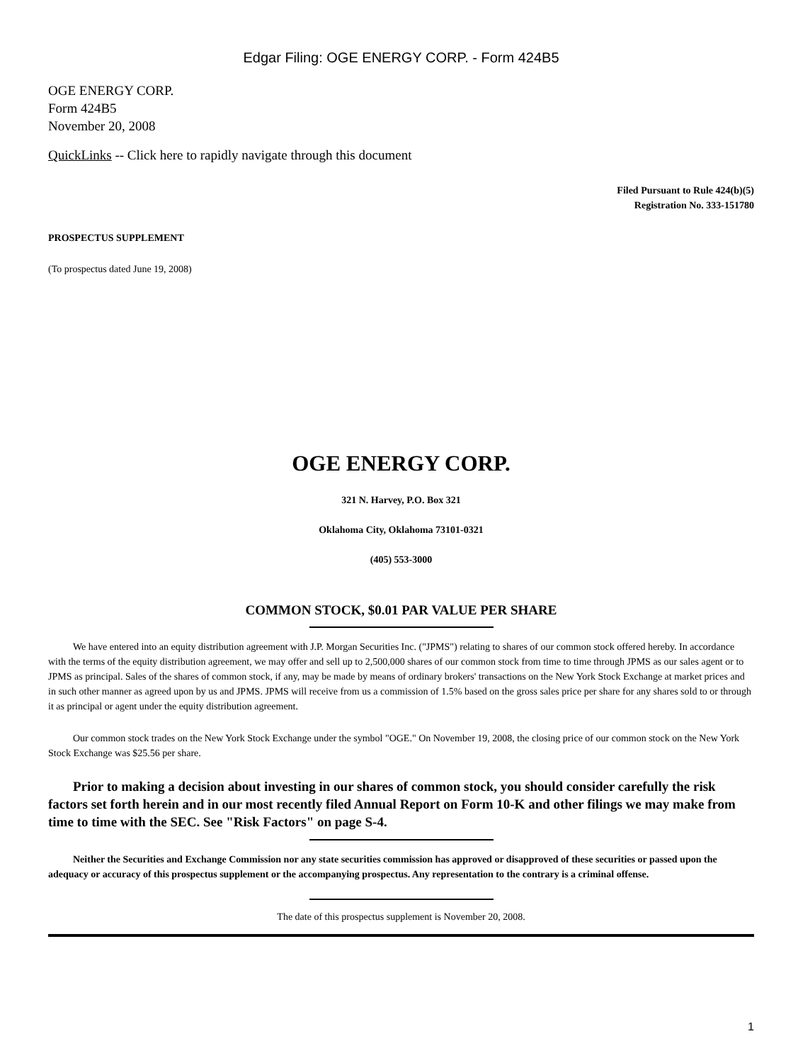Edgar Filing: OGE ENERGY CORP. - Form 424B5
OGE ENERGY CORP.
Form 424B5
November 20, 2008
QuickLinks -- Click here to rapidly navigate through this document
Filed Pursuant to Rule 424(b)(5)
Registration No. 333-151780
PROSPECTUS SUPPLEMENT
(To prospectus dated June 19, 2008)
OGE ENERGY CORP.
321 N. Harvey, P.O. Box 321
Oklahoma City, Oklahoma 73101-0321
(405) 553-3000
COMMON STOCK, $0.01 PAR VALUE PER SHARE
We have entered into an equity distribution agreement with J.P. Morgan Securities Inc. ("JPMS") relating to shares of our common stock offered hereby. In accordance with the terms of the equity distribution agreement, we may offer and sell up to 2,500,000 shares of our common stock from time to time through JPMS as our sales agent or to JPMS as principal. Sales of the shares of common stock, if any, may be made by means of ordinary brokers' transactions on the New York Stock Exchange at market prices and in such other manner as agreed upon by us and JPMS. JPMS will receive from us a commission of 1.5% based on the gross sales price per share for any shares sold to or through it as principal or agent under the equity distribution agreement.
Our common stock trades on the New York Stock Exchange under the symbol "OGE." On November 19, 2008, the closing price of our common stock on the New York Stock Exchange was $25.56 per share.
Prior to making a decision about investing in our shares of common stock, you should consider carefully the risk factors set forth herein and in our most recently filed Annual Report on Form 10-K and other filings we may make from time to time with the SEC. See "Risk Factors" on page S-4.
Neither the Securities and Exchange Commission nor any state securities commission has approved or disapproved of these securities or passed upon the adequacy or accuracy of this prospectus supplement or the accompanying prospectus. Any representation to the contrary is a criminal offense.
The date of this prospectus supplement is November 20, 2008.
1